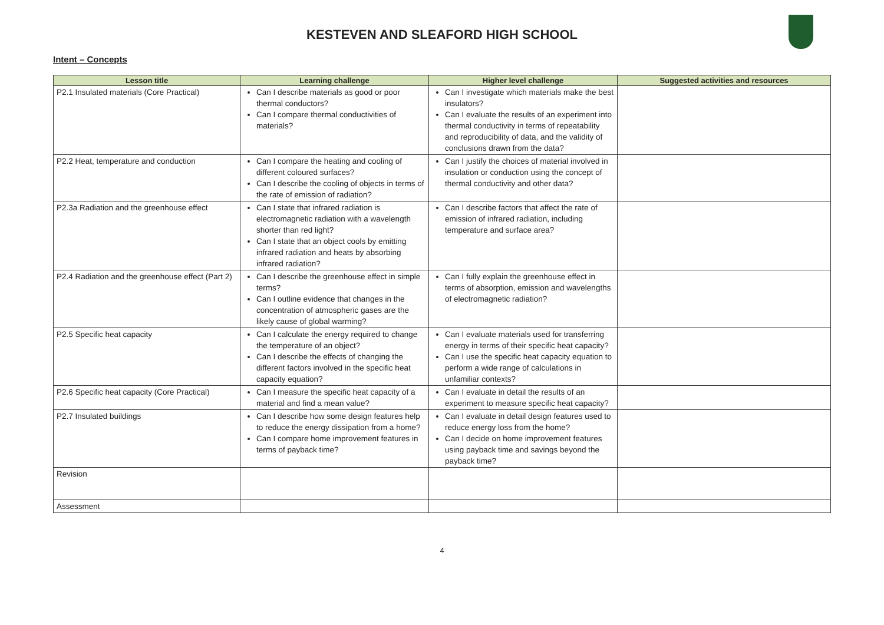KESTEVEN AND SLEAFORD HIGH SCHOOL
Intent – Concepts
| Lesson title | Learning challenge | Higher level challenge | Suggested activities and resources |
| --- | --- | --- | --- |
| P2.1 Insulated materials (Core Practical) | Can I describe materials as good or poor thermal conductors? Can I compare thermal conductivities of materials? | Can I investigate which materials make the best insulators? Can I evaluate the results of an experiment into thermal conductivity in terms of repeatability and reproducibility of data, and the validity of conclusions drawn from the data? | |
| P2.2 Heat, temperature and conduction | Can I compare the heating and cooling of different coloured surfaces? Can I describe the cooling of objects in terms of the rate of emission of radiation? | Can I justify the choices of material involved in insulation or conduction using the concept of thermal conductivity and other data? | |
| P2.3a Radiation and the greenhouse effect | Can I state that infrared radiation is electromagnetic radiation with a wavelength shorter than red light? Can I state that an object cools by emitting infrared radiation and heats by absorbing infrared radiation? | Can I describe factors that affect the rate of emission of infrared radiation, including temperature and surface area? | |
| P2.4 Radiation and the greenhouse effect (Part 2) | Can I describe the greenhouse effect in simple terms? Can I outline evidence that changes in the concentration of atmospheric gases are the likely cause of global warming? | Can I fully explain the greenhouse effect in terms of absorption, emission and wavelengths of electromagnetic radiation? | |
| P2.5 Specific heat capacity | Can I calculate the energy required to change the temperature of an object? Can I describe the effects of changing the different factors involved in the specific heat capacity equation? | Can I evaluate materials used for transferring energy in terms of their specific heat capacity? Can I use the specific heat capacity equation to perform a wide range of calculations in unfamiliar contexts? | |
| P2.6 Specific heat capacity (Core Practical) | Can I measure the specific heat capacity of a material and find a mean value? | Can I evaluate in detail the results of an experiment to measure specific heat capacity? | |
| P2.7 Insulated buildings | Can I describe how some design features help to reduce the energy dissipation from a home? Can I compare home improvement features in terms of payback time? | Can I evaluate in detail design features used to reduce energy loss from the home? Can I decide on home improvement features using payback time and savings beyond the payback time? | |
| Revision | | | |
| Assessment | | | |
4